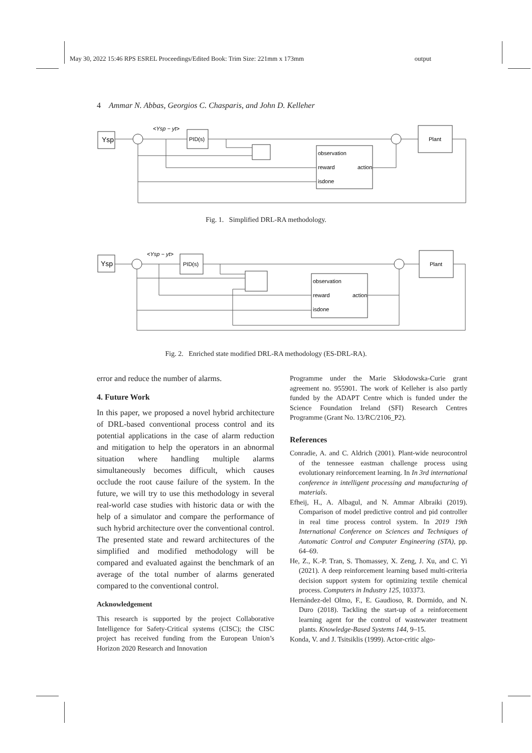May 30, 2022 15:46 RPS ESREL Proceedings/Edited Book: Trim Size: 221mm x 173mm output
4 Ammar N. Abbas, Georgios C. Chasparis, and John D. Kelleher
Ysp
<Ysp − yt>
PID(s)
observation
reward
action
isdone
Plant
Fig. 1. Simplified DRL-RA methodology.
Ysp
<Ysp − yt>
PID(s)
observation
reward
action
isdone
Plant
Fig. 2. Enriched state modified DRL-RA methodology (ES-DRL-RA).
error and reduce the number of alarms.
4. Future Work
In this paper, we proposed a novel hybrid architecture of DRL-based conventional process control and its potential applications in the case of alarm reduction and mitigation to help the operators in an abnormal situation where handling multiple alarms simultaneously becomes difficult, which causes occlude the root cause failure of the system. In the future, we will try to use this methodology in several real-world case studies with historic data or with the help of a simulator and compare the performance of such hybrid architecture over the conventional control. The presented state and reward architectures of the simplified and modified methodology will be compared and evaluated against the benchmark of an average of the total number of alarms generated compared to the conventional control.
Acknowledgement
This research is supported by the project Collaborative Intelligence for Safety-Critical systems (CISC); the CISC project has received funding from the European Union’s Horizon 2020 Research and Innovation
Programme under the Marie Skłodowska-Curie grant agreement no. 955901. The work of Kelleher is also partly funded by the ADAPT Centre which is funded under the Science Foundation Ireland (SFI) Research Centres Programme (Grant No. 13/RC/2106_P2).
References
Conradie, A. and C. Aldrich (2001). Plant-wide neurocontrol of the tennessee eastman challenge process using evolutionary reinforcement learning. In In 3rd international conference in intelligent processing and manufacturing of materials.
Efheij, H., A. Albagul, and N. Ammar Albraiki (2019). Comparison of model predictive control and pid controller in real time process control system. In 2019 19th International Conference on Sciences and Techniques of Automatic Control and Computer Engineering (STA), pp. 64–69.
He, Z., K.-P. Tran, S. Thomassey, X. Zeng, J. Xu, and C. Yi (2021). A deep reinforcement learning based multi-criteria decision support system for optimizing textile chemical process. Computers in Industry 125, 103373.
Hernández-del Olmo, F., E. Gaudioso, R. Dormido, and N. Duro (2018). Tackling the start-up of a reinforcement learning agent for the control of wastewater treatment plants. Knowledge-Based Systems 144, 9–15.
Konda, V. and J. Tsitsiklis (1999). Actor-critic algo-